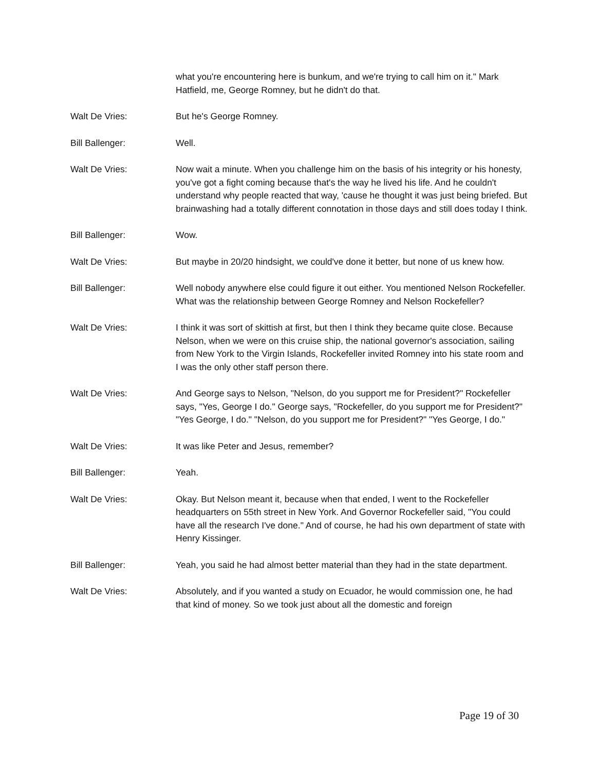what you're encountering here is bunkum, and we're trying to call him on it." Mark Hatfield, me, George Romney, but he didn't do that.
Walt De Vries: But he's George Romney.
Bill Ballenger: Well.
Walt De Vries: Now wait a minute. When you challenge him on the basis of his integrity or his honesty, you've got a fight coming because that's the way he lived his life. And he couldn't understand why people reacted that way, 'cause he thought it was just being briefed. But brainwashing had a totally different connotation in those days and still does today I think.
Bill Ballenger: Wow.
Walt De Vries: But maybe in 20/20 hindsight, we could've done it better, but none of us knew how.
Bill Ballenger: Well nobody anywhere else could figure it out either. You mentioned Nelson Rockefeller. What was the relationship between George Romney and Nelson Rockefeller?
Walt De Vries: I think it was sort of skittish at first, but then I think they became quite close. Because Nelson, when we were on this cruise ship, the national governor's association, sailing from New York to the Virgin Islands, Rockefeller invited Romney into his state room and I was the only other staff person there.
Walt De Vries: And George says to Nelson, "Nelson, do you support me for President?" Rockefeller says, "Yes, George I do." George says, "Rockefeller, do you support me for President?" "Yes George, I do." "Nelson, do you support me for President?" "Yes George, I do."
Walt De Vries: It was like Peter and Jesus, remember?
Bill Ballenger: Yeah.
Walt De Vries: Okay. But Nelson meant it, because when that ended, I went to the Rockefeller headquarters on 55th street in New York. And Governor Rockefeller said, "You could have all the research I've done." And of course, he had his own department of state with Henry Kissinger.
Bill Ballenger: Yeah, you said he had almost better material than they had in the state department.
Walt De Vries: Absolutely, and if you wanted a study on Ecuador, he would commission one, he had that kind of money. So we took just about all the domestic and foreign
Page 19 of 30